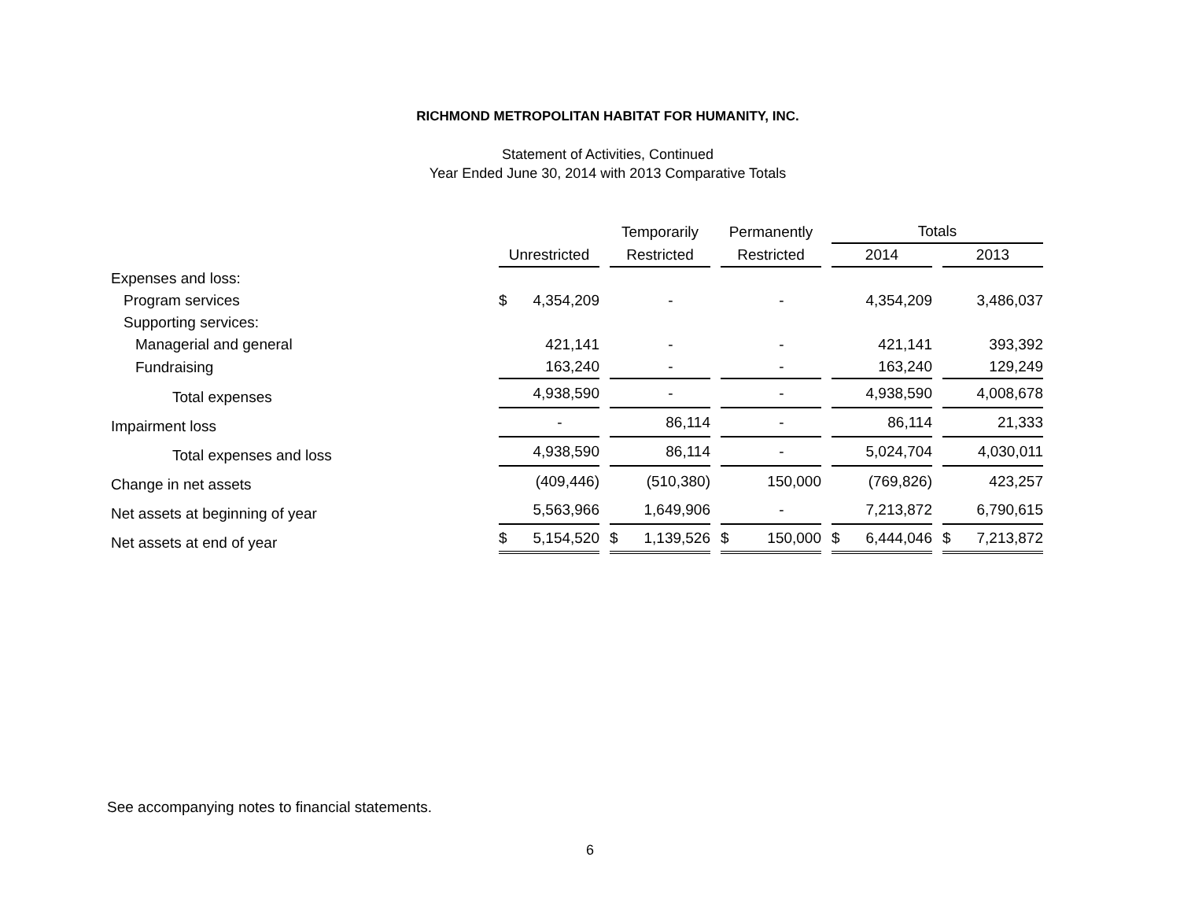RICHMOND METROPOLITAN HABITAT FOR HUMANITY, INC.
Statement of Activities, Continued
Year Ended June 30, 2014 with 2013 Comparative Totals
| | | Temporarily | Permanently | Totals | |
| --- | --- | --- | --- | --- | --- |
| | Unrestricted | Restricted | Restricted | 2014 | 2013 |
| Expenses and loss: | | | | | |
| Program services | $ 4,354,209 | - | - | 4,354,209 | 3,486,037 |
| Supporting services: | | | | | |
| Managerial and general | 421,141 | - | - | 421,141 | 393,392 |
| Fundraising | 163,240 | - | - | 163,240 | 129,249 |
| Total expenses | 4,938,590 | - | - | 4,938,590 | 4,008,678 |
| Impairment loss | - | 86,114 | - | 86,114 | 21,333 |
| Total expenses and loss | 4,938,590 | 86,114 | - | 5,024,704 | 4,030,011 |
| Change in net assets | (409,446) | (510,380) | 150,000 | (769,826) | 423,257 |
| Net assets at beginning of year | 5,563,966 | 1,649,906 | - | 7,213,872 | 6,790,615 |
| Net assets at end of year | $ 5,154,520 | $ 1,139,526 | $ 150,000 | $ 6,444,046 | $ 7,213,872 |
See accompanying notes to financial statements.
6